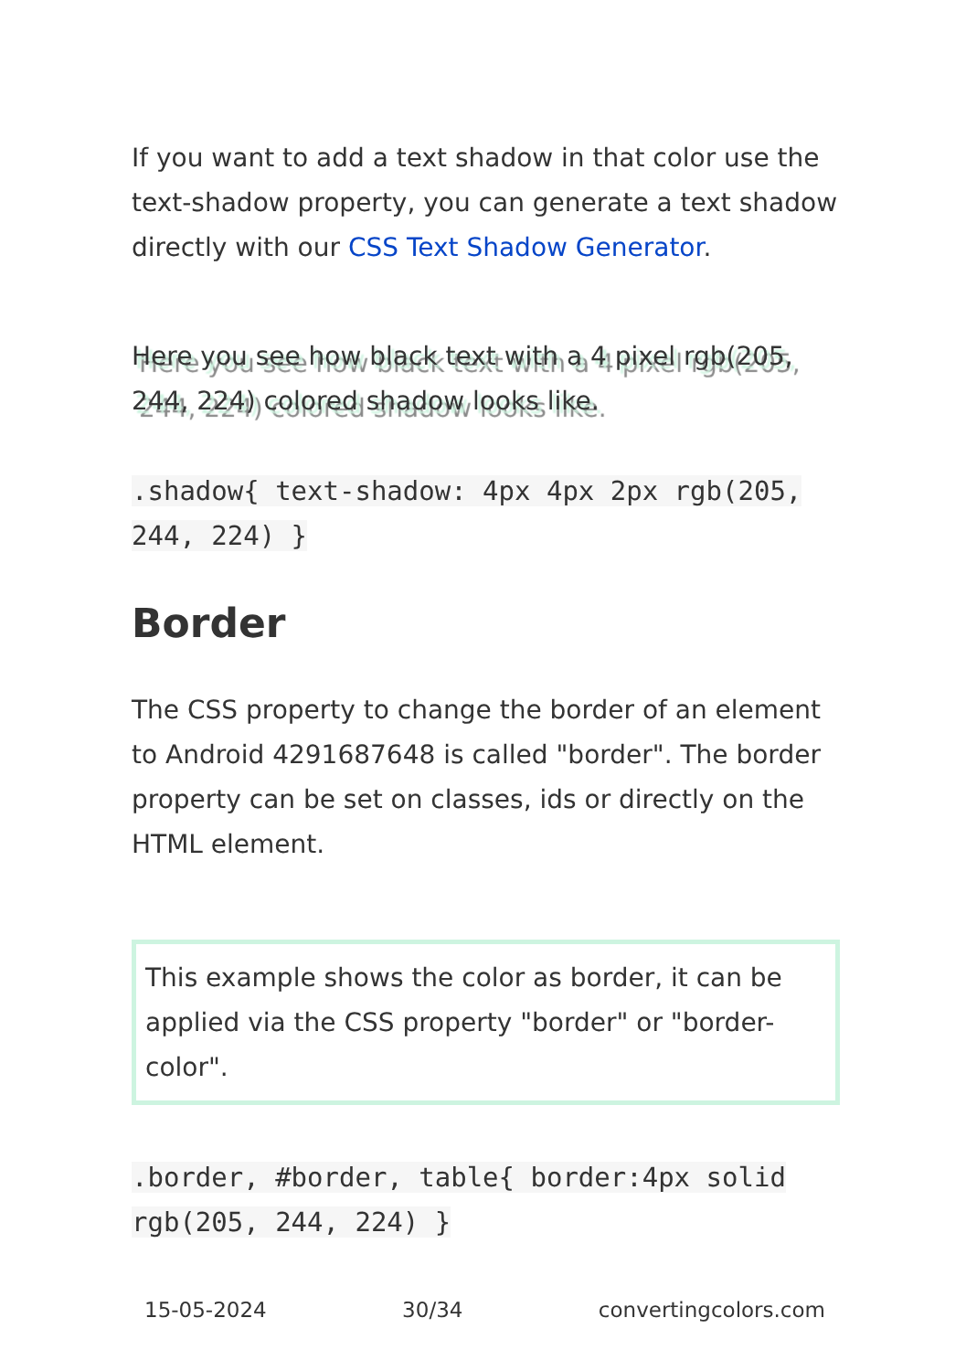If you want to add a text shadow in that color use the text-shadow property, you can generate a text shadow directly with our CSS Text Shadow Generator.
Here you see how black text with a 4 pixel rgb(205, 244, 224) colored shadow looks like.
.shadow{ text-shadow: 4px 4px 2px rgb(205, 244, 224) }
Border
The CSS property to change the border of an element to Android 4291687648 is called "border". The border property can be set on classes, ids or directly on the HTML element.
This example shows the color as border, it can be applied via the CSS property "border" or "border-color".
.border, #border, table{ border:4px solid rgb(205, 244, 224) }
15-05-2024 30/34 convertingcolors.com